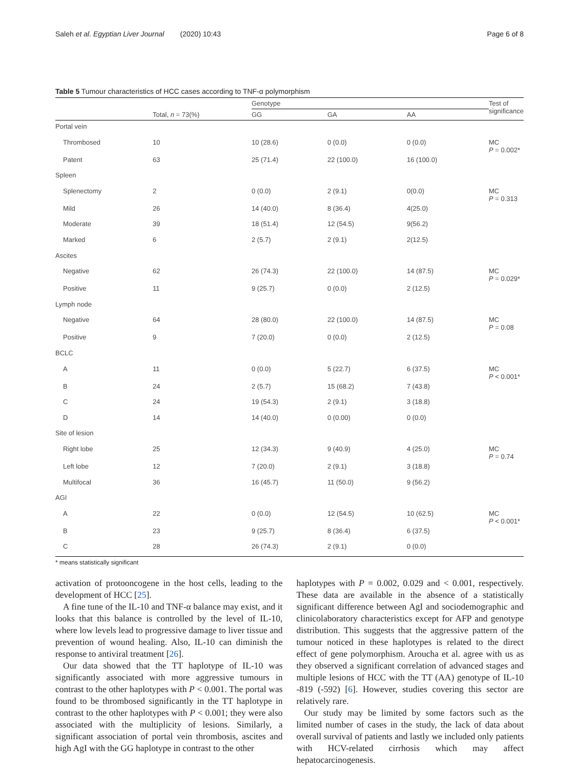Saleh et al. Egyptian Liver Journal (2020) 10:43 Page 6 of 8
Table 5 Tumour characteristics of HCC cases according to TNF-α polymorphism
| | Total, n = 73(%) | Genotype | | | Test of significance |
| --- | --- | --- | --- | --- | --- |
| | | GG | GA | AA | |
| Portal vein | | | | | |
| Thrombosed | 10 | 10 (28.6) | 0 (0.0) | 0 (0.0) | MC P = 0.002* |
| Patent | 63 | 25 (71.4) | 22 (100.0) | 16 (100.0) | |
| Spleen | | | | | |
| Splenectomy | 2 | 0 (0.0) | 2 (9.1) | 0(0.0) | MC P = 0.313 |
| Mild | 26 | 14 (40.0) | 8 (36.4) | 4(25.0) | |
| Moderate | 39 | 18 (51.4) | 12 (54.5) | 9(56.2) | |
| Marked | 6 | 2 (5.7) | 2 (9.1) | 2(12.5) | |
| Ascites | | | | | |
| Negative | 62 | 26 (74.3) | 22 (100.0) | 14 (87.5) | MC P = 0.029* |
| Positive | 11 | 9 (25.7) | 0 (0.0) | 2 (12.5) | |
| Lymph node | | | | | |
| Negative | 64 | 28 (80.0) | 22 (100.0) | 14 (87.5) | MC P = 0.08 |
| Positive | 9 | 7 (20.0) | 0 (0.0) | 2 (12.5) | |
| BCLC | | | | | |
| A | 11 | 0 (0.0) | 5 (22.7) | 6 (37.5) | MC P < 0.001* |
| B | 24 | 2 (5.7) | 15 (68.2) | 7 (43.8) | |
| C | 24 | 19 (54.3) | 2 (9.1) | 3 (18.8) | |
| D | 14 | 14 (40.0) | 0 (0.00) | 0 (0.0) | |
| Site of lesion | | | | | |
| Right lobe | 25 | 12 (34.3) | 9 (40.9) | 4 (25.0) | MC P = 0.74 |
| Left lobe | 12 | 7 (20.0) | 2 (9.1) | 3 (18.8) | |
| Multifocal | 36 | 16 (45.7) | 11 (50.0) | 9 (56.2) | |
| AGI | | | | | |
| A | 22 | 0 (0.0) | 12 (54.5) | 10 (62.5) | MC P < 0.001* |
| B | 23 | 9 (25.7) | 8 (36.4) | 6 (37.5) | |
| C | 28 | 26 (74.3) | 2 (9.1) | 0 (0.0) | |
* means statistically significant
activation of protooncogene in the host cells, leading to the development of HCC [25].
A fine tune of the IL-10 and TNF-α balance may exist, and it looks that this balance is controlled by the level of IL-10, where low levels lead to progressive damage to liver tissue and prevention of wound healing. Also, IL-10 can diminish the response to antiviral treatment [26].
Our data showed that the TT haplotype of IL-10 was significantly associated with more aggressive tumours in contrast to the other haplotypes with P < 0.001. The portal was found to be thrombosed significantly in the TT haplotype in contrast to the other haplotypes with P < 0.001; they were also associated with the multiplicity of lesions. Similarly, a significant association of portal vein thrombosis, ascites and high AgI with the GG haplotype in contrast to the other
haplotypes with P = 0.002, 0.029 and < 0.001, respectively. These data are available in the absence of a statistically significant difference between AgI and sociodemographic and clinicolaboratory characteristics except for AFP and genotype distribution. This suggests that the aggressive pattern of the tumour noticed in these haplotypes is related to the direct effect of gene polymorphism. Aroucha et al. agree with us as they observed a significant correlation of advanced stages and multiple lesions of HCC with the TT (AA) genotype of IL-10 -819 (-592) [6]. However, studies covering this sector are relatively rare.
Our study may be limited by some factors such as the limited number of cases in the study, the lack of data about overall survival of patients and lastly we included only patients with HCV-related cirrhosis which may affect hepatocarcinogenesis.